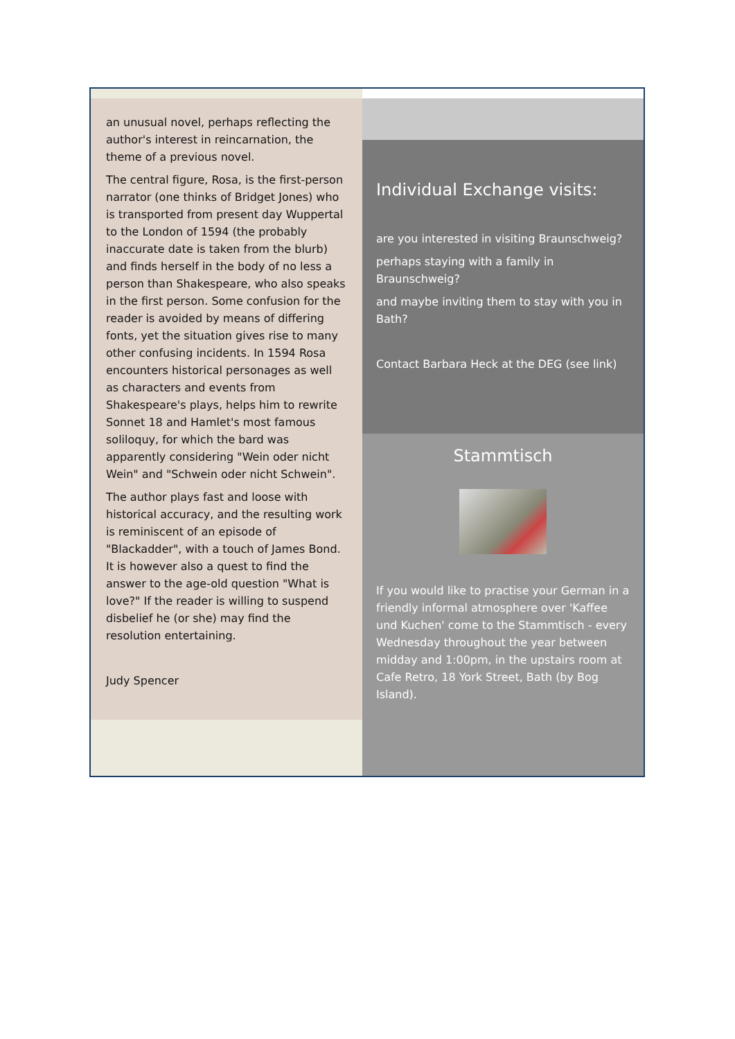an unusual novel, perhaps reflecting the author's interest in reincarnation, the theme of a previous novel.
The central figure, Rosa, is the first-person narrator (one thinks of Bridget Jones) who is transported from present day Wuppertal to the London of 1594 (the probably inaccurate date is taken from the blurb) and finds herself in the body of no less a person than Shakespeare, who also speaks in the first person. Some confusion for the reader is avoided by means of differing fonts, yet the situation gives rise to many other confusing incidents. In 1594 Rosa encounters historical personages as well as characters and events from Shakespeare's plays, helps him to rewrite Sonnet 18 and Hamlet's most famous soliloquy, for which the bard was apparently considering "Wein oder nicht Wein" and "Schwein oder nicht Schwein".
The author plays fast and loose with historical accuracy, and the resulting work is reminiscent of an episode of "Blackadder", with a touch of James Bond. It is however also a quest to find the answer to the age-old question "What is love?" If the reader is willing to suspend disbelief he (or she) may find the resolution entertaining.
Judy Spencer
Individual Exchange visits:
are you interested in visiting Braunschweig?
perhaps staying with a family in Braunschweig?
and maybe inviting them to stay with you in Bath?
Contact Barbara Heck at the DEG (see link)
Stammtisch
If you would like to practise your German in a friendly informal atmosphere over 'Kaffee und Kuchen' come to the Stammtisch - every Wednesday throughout the year between midday and 1:00pm, in the upstairs room at Cafe Retro, 18 York Street, Bath (by Bog Island).